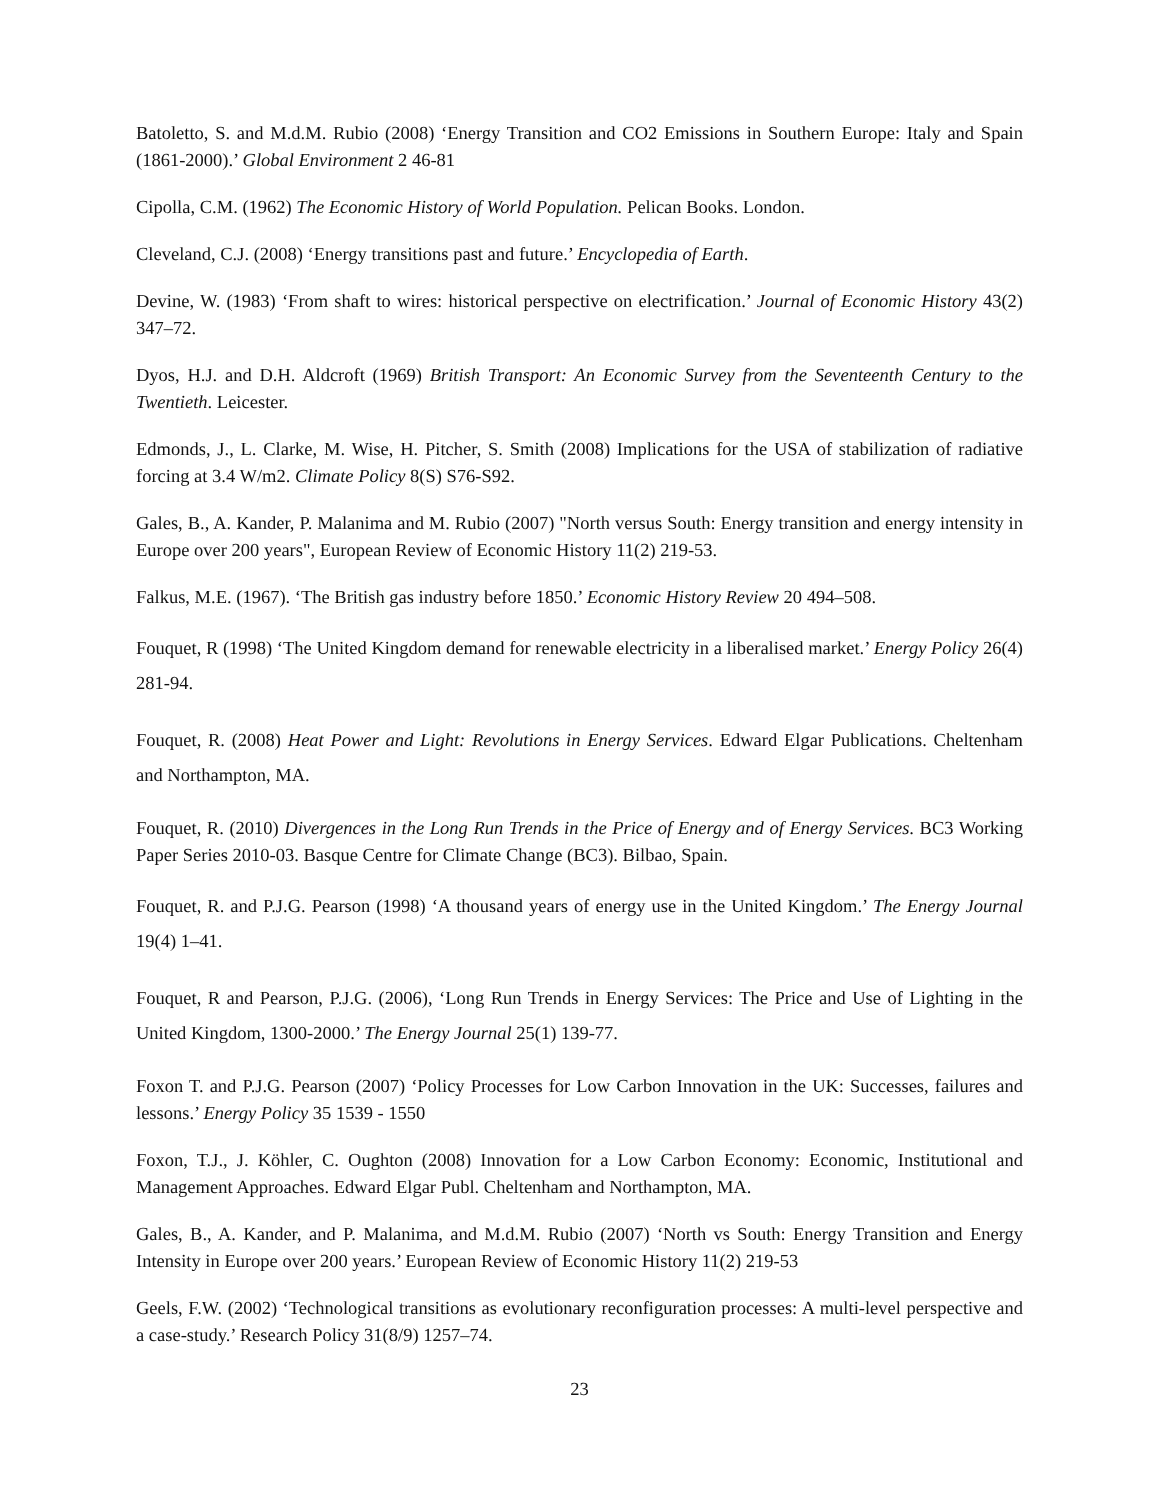Batoletto, S. and M.d.M. Rubio (2008) ‘Energy Transition and CO2 Emissions in Southern Europe: Italy and Spain (1861-2000).’ Global Environment 2 46-81
Cipolla, C.M. (1962) The Economic History of World Population. Pelican Books. London.
Cleveland, C.J. (2008) ‘Energy transitions past and future.’ Encyclopedia of Earth.
Devine, W. (1983) ‘From shaft to wires: historical perspective on electrification.’ Journal of Economic History 43(2) 347–72.
Dyos, H.J. and D.H. Aldcroft (1969) British Transport: An Economic Survey from the Seventeenth Century to the Twentieth. Leicester.
Edmonds, J., L. Clarke, M. Wise, H. Pitcher, S. Smith (2008) Implications for the USA of stabilization of radiative forcing at 3.4 W/m2. Climate Policy 8(S) S76-S92.
Gales, B., A. Kander, P. Malanima and M. Rubio (2007) "North versus South: Energy transition and energy intensity in Europe over 200 years", European Review of Economic History 11(2) 219-53.
Falkus, M.E. (1967). ‘The British gas industry before 1850.’ Economic History Review 20 494–508.
Fouquet, R (1998) ‘The United Kingdom demand for renewable electricity in a liberalised market.’ Energy Policy 26(4) 281-94.
Fouquet, R. (2008) Heat Power and Light: Revolutions in Energy Services. Edward Elgar Publications. Cheltenham and Northampton, MA.
Fouquet, R. (2010) Divergences in the Long Run Trends in the Price of Energy and of Energy Services. BC3 Working Paper Series 2010-03. Basque Centre for Climate Change (BC3). Bilbao, Spain.
Fouquet, R. and P.J.G. Pearson (1998) ‘A thousand years of energy use in the United Kingdom.’ The Energy Journal 19(4) 1–41.
Fouquet, R and Pearson, P.J.G. (2006), ‘Long Run Trends in Energy Services: The Price and Use of Lighting in the United Kingdom, 1300-2000.’ The Energy Journal 25(1) 139-77.
Foxon T. and P.J.G. Pearson (2007) ‘Policy Processes for Low Carbon Innovation in the UK: Successes, failures and lessons.’ Energy Policy 35 1539 - 1550
Foxon, T.J., J. Köhler, C. Oughton (2008) Innovation for a Low Carbon Economy: Economic, Institutional and Management Approaches. Edward Elgar Publ. Cheltenham and Northampton, MA.
Gales, B., A. Kander, and P. Malanima, and M.d.M. Rubio (2007) ‘North vs South: Energy Transition and Energy Intensity in Europe over 200 years.’ European Review of Economic History 11(2) 219-53
Geels, F.W. (2002) ‘Technological transitions as evolutionary reconfiguration processes: A multi-level perspective and a case-study.’ Research Policy 31(8/9) 1257–74.
23